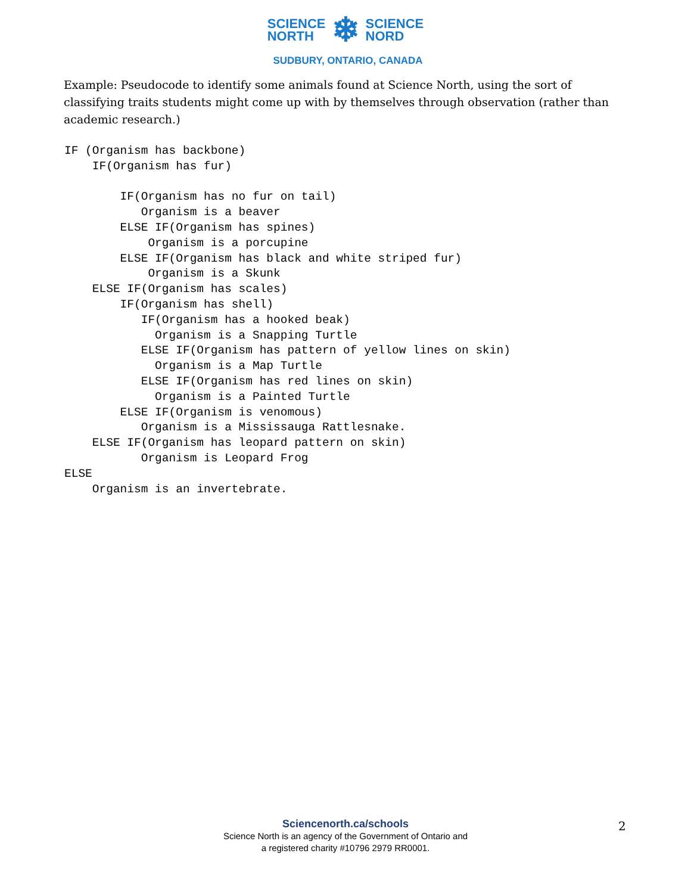SCIENCE
NORTH
❄
SCIENCE
NORD
SUDBURY, ONTARIO, CANADA
Example: Pseudocode to identify some animals found at Science North, using the sort of classifying traits students might come up with by themselves through observation (rather than academic research.)
IF (Organism has backbone)
    IF(Organism has fur)

        IF(Organism has no fur on tail)
           Organism is a beaver
        ELSE IF(Organism has spines)
            Organism is a porcupine
        ELSE IF(Organism has black and white striped fur)
            Organism is a Skunk
    ELSE IF(Organism has scales)
        IF(Organism has shell)
           IF(Organism has a hooked beak)
             Organism is a Snapping Turtle
           ELSE IF(Organism has pattern of yellow lines on skin)
             Organism is a Map Turtle
           ELSE IF(Organism has red lines on skin)
             Organism is a Painted Turtle
        ELSE IF(Organism is venomous)
           Organism is a Mississauga Rattlesnake.
    ELSE IF(Organism has leopard pattern on skin)
           Organism is Leopard Frog
ELSE
    Organism is an invertebrate.
Sciencenorth.ca/schools
Science North is an agency of the Government of Ontario and
a registered charity #10796 2979 RR0001.
2